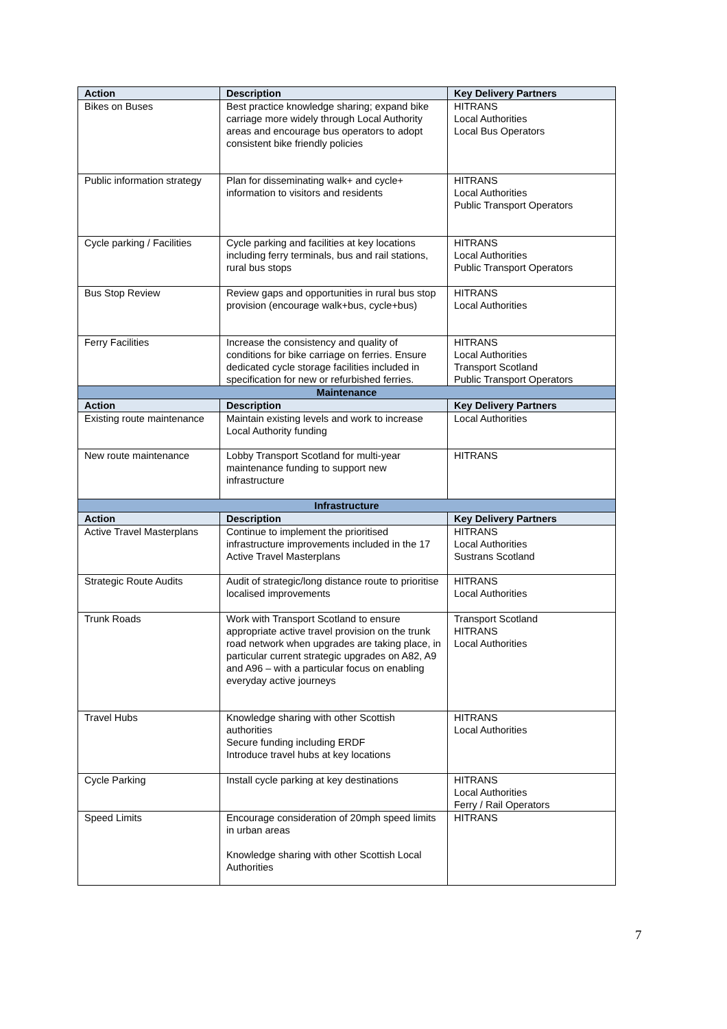| Action | Description | Key Delivery Partners |
| --- | --- | --- |
| Bikes on Buses | Best practice knowledge sharing; expand bike carriage more widely through Local Authority areas and encourage bus operators to adopt consistent bike friendly policies | HITRANS Local Authorities Local Bus Operators |
| Public information strategy | Plan for disseminating walk+ and cycle+ information to visitors and residents | HITRANS Local Authorities Public Transport Operators |
| Cycle parking / Facilities | Cycle parking and facilities at key locations including ferry terminals, bus and rail stations, rural bus stops | HITRANS Local Authorities Public Transport Operators |
| Bus Stop Review | Review gaps and opportunities in rural bus stop provision (encourage walk+bus, cycle+bus) | HITRANS Local Authorities |
| Ferry Facilities | Increase the consistency and quality of conditions for bike carriage on ferries. Ensure dedicated cycle storage facilities included in specification for new or refurbished ferries. | HITRANS Local Authorities Transport Scotland Public Transport Operators |
| Maintenance | | |
| Action | Description | Key Delivery Partners |
| Existing route maintenance | Maintain existing levels and work to increase Local Authority funding | Local Authorities |
| New route maintenance | Lobby Transport Scotland for multi-year maintenance funding to support new infrastructure | HITRANS |
| Infrastructure | | |
| Action | Description | Key Delivery Partners |
| Active Travel Masterplans | Continue to implement the prioritised infrastructure improvements included in the 17 Active Travel Masterplans | HITRANS Local Authorities Sustrans Scotland |
| Strategic Route Audits | Audit of strategic/long distance route to prioritise localised improvements | HITRANS Local Authorities |
| Trunk Roads | Work with Transport Scotland to ensure appropriate active travel provision on the trunk road network when upgrades are taking place, in particular current strategic upgrades on A82, A9 and A96 – with a particular focus on enabling everyday active journeys | Transport Scotland HITRANS Local Authorities |
| Travel Hubs | Knowledge sharing with other Scottish authorities Secure funding including ERDF Introduce travel hubs at key locations | HITRANS Local Authorities |
| Cycle Parking | Install cycle parking at key destinations | HITRANS Local Authorities Ferry / Rail Operators |
| Speed Limits | Encourage consideration of 20mph speed limits in urban areas Knowledge sharing with other Scottish Local Authorities | HITRANS |
7